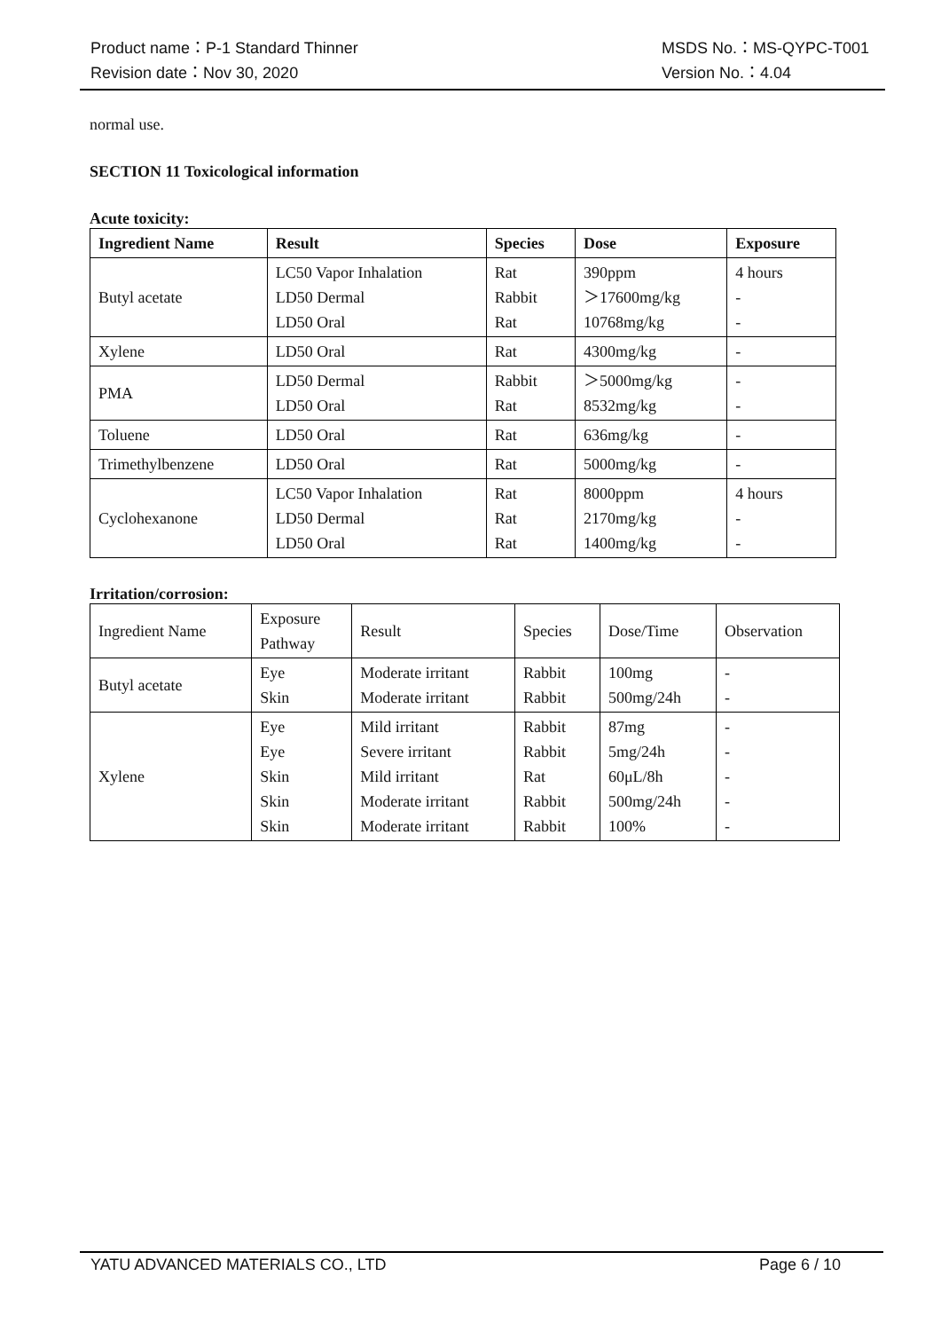Product name：P-1 Standard Thinner MSDS No.：MS-QYPC-T001
Revision date：Nov 30, 2020 Version No.：4.04
normal use.
SECTION 11 Toxicological information
Acute toxicity:
| Ingredient Name | Result | Species | Dose | Exposure |
| --- | --- | --- | --- | --- |
| Butyl acetate | LC50 Vapor Inhalation LD50 Dermal LD50 Oral | Rat Rabbit Rat | 390ppm ＞17600mg/kg 10768mg/kg | 4 hours - - |
| Xylene | LD50 Oral | Rat | 4300mg/kg | - |
| PMA | LD50 Dermal LD50 Oral | Rabbit Rat | ＞5000mg/kg 8532mg/kg | - - |
| Toluene | LD50 Oral | Rat | 636mg/kg | - |
| Trimethylbenzene | LD50 Oral | Rat | 5000mg/kg | - |
| Cyclohexanone | LC50 Vapor Inhalation LD50 Dermal LD50 Oral | Rat Rat Rat | 8000ppm 2170mg/kg 1400mg/kg | 4 hours - - |
Irritation/corrosion:
| Ingredient Name | Exposure Pathway | Result | Species | Dose/Time | Observation |
| Butyl acetate | Eye Skin | Moderate irritant Moderate irritant | Rabbit Rabbit | 100mg 500mg/24h | - - |
| Xylene | Eye Eye Skin Skin Skin | Mild irritant Severe irritant Mild irritant Moderate irritant Moderate irritant | Rabbit Rabbit Rat Rabbit Rabbit | 87mg 5mg/24h 60μL/8h 500mg/24h 100% | - - - - - |
YATU ADVANCED MATERIALS CO., LTD Page 6 / 10